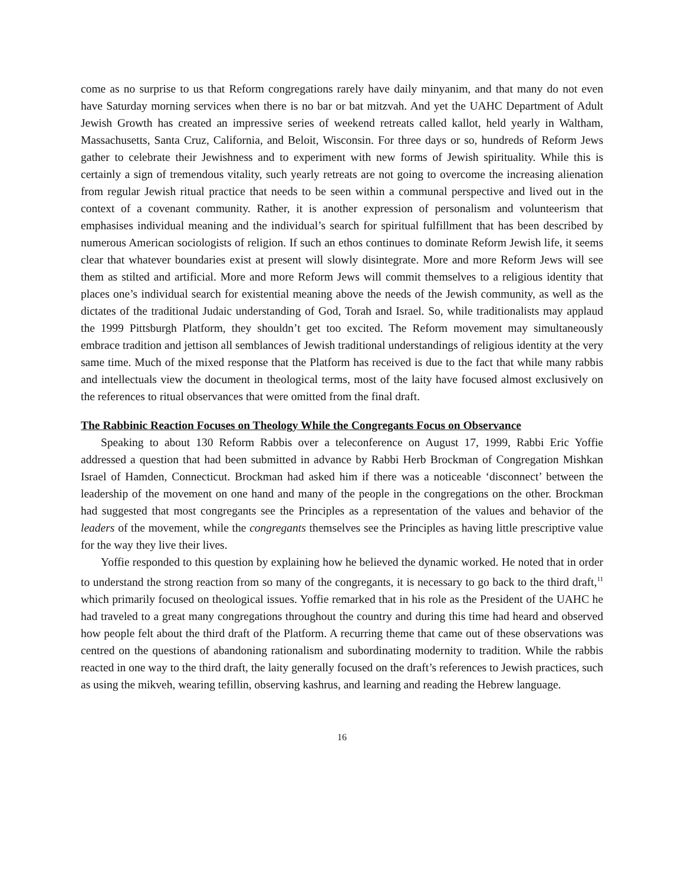come as no surprise to us that Reform congregations rarely have daily minyanim, and that many do not even have Saturday morning services when there is no bar or bat mitzvah. And yet the UAHC Department of Adult Jewish Growth has created an impressive series of weekend retreats called kallot, held yearly in Waltham, Massachusetts, Santa Cruz, California, and Beloit, Wisconsin. For three days or so, hundreds of Reform Jews gather to celebrate their Jewishness and to experiment with new forms of Jewish spirituality. While this is certainly a sign of tremendous vitality, such yearly retreats are not going to overcome the increasing alienation from regular Jewish ritual practice that needs to be seen within a communal perspective and lived out in the context of a covenant community. Rather, it is another expression of personalism and volunteerism that emphasises individual meaning and the individual’s search for spiritual fulfillment that has been described by numerous American sociologists of religion. If such an ethos continues to dominate Reform Jewish life, it seems clear that whatever boundaries exist at present will slowly disintegrate. More and more Reform Jews will see them as stilted and artificial. More and more Reform Jews will commit themselves to a religious identity that places one’s individual search for existential meaning above the needs of the Jewish community, as well as the dictates of the traditional Judaic understanding of God, Torah and Israel. So, while traditionalists may applaud the 1999 Pittsburgh Platform, they shouldn’t get too excited. The Reform movement may simultaneously embrace tradition and jettison all semblances of Jewish traditional understandings of religious identity at the very same time. Much of the mixed response that the Platform has received is due to the fact that while many rabbis and intellectuals view the document in theological terms, most of the laity have focused almost exclusively on the references to ritual observances that were omitted from the final draft.
The Rabbinic Reaction Focuses on Theology While the Congregants Focus on Observance
Speaking to about 130 Reform Rabbis over a teleconference on August 17, 1999, Rabbi Eric Yoffie addressed a question that had been submitted in advance by Rabbi Herb Brockman of Congregation Mishkan Israel of Hamden, Connecticut. Brockman had asked him if there was a noticeable ‘disconnect’ between the leadership of the movement on one hand and many of the people in the congregations on the other. Brockman had suggested that most congregants see the Principles as a representation of the values and behavior of the leaders of the movement, while the congregants themselves see the Principles as having little prescriptive value for the way they live their lives.
Yoffie responded to this question by explaining how he believed the dynamic worked. He noted that in order to understand the strong reaction from so many of the congregants, it is necessary to go back to the third draft,<sup>11</sup> which primarily focused on theological issues. Yoffie remarked that in his role as the President of the UAHC he had traveled to a great many congregations throughout the country and during this time had heard and observed how people felt about the third draft of the Platform. A recurring theme that came out of these observations was centred on the questions of abandoning rationalism and subordinating modernity to tradition. While the rabbis reacted in one way to the third draft, the laity generally focused on the draft’s references to Jewish practices, such as using the mikveh, wearing tefillin, observing kashrus, and learning and reading the Hebrew language.
16